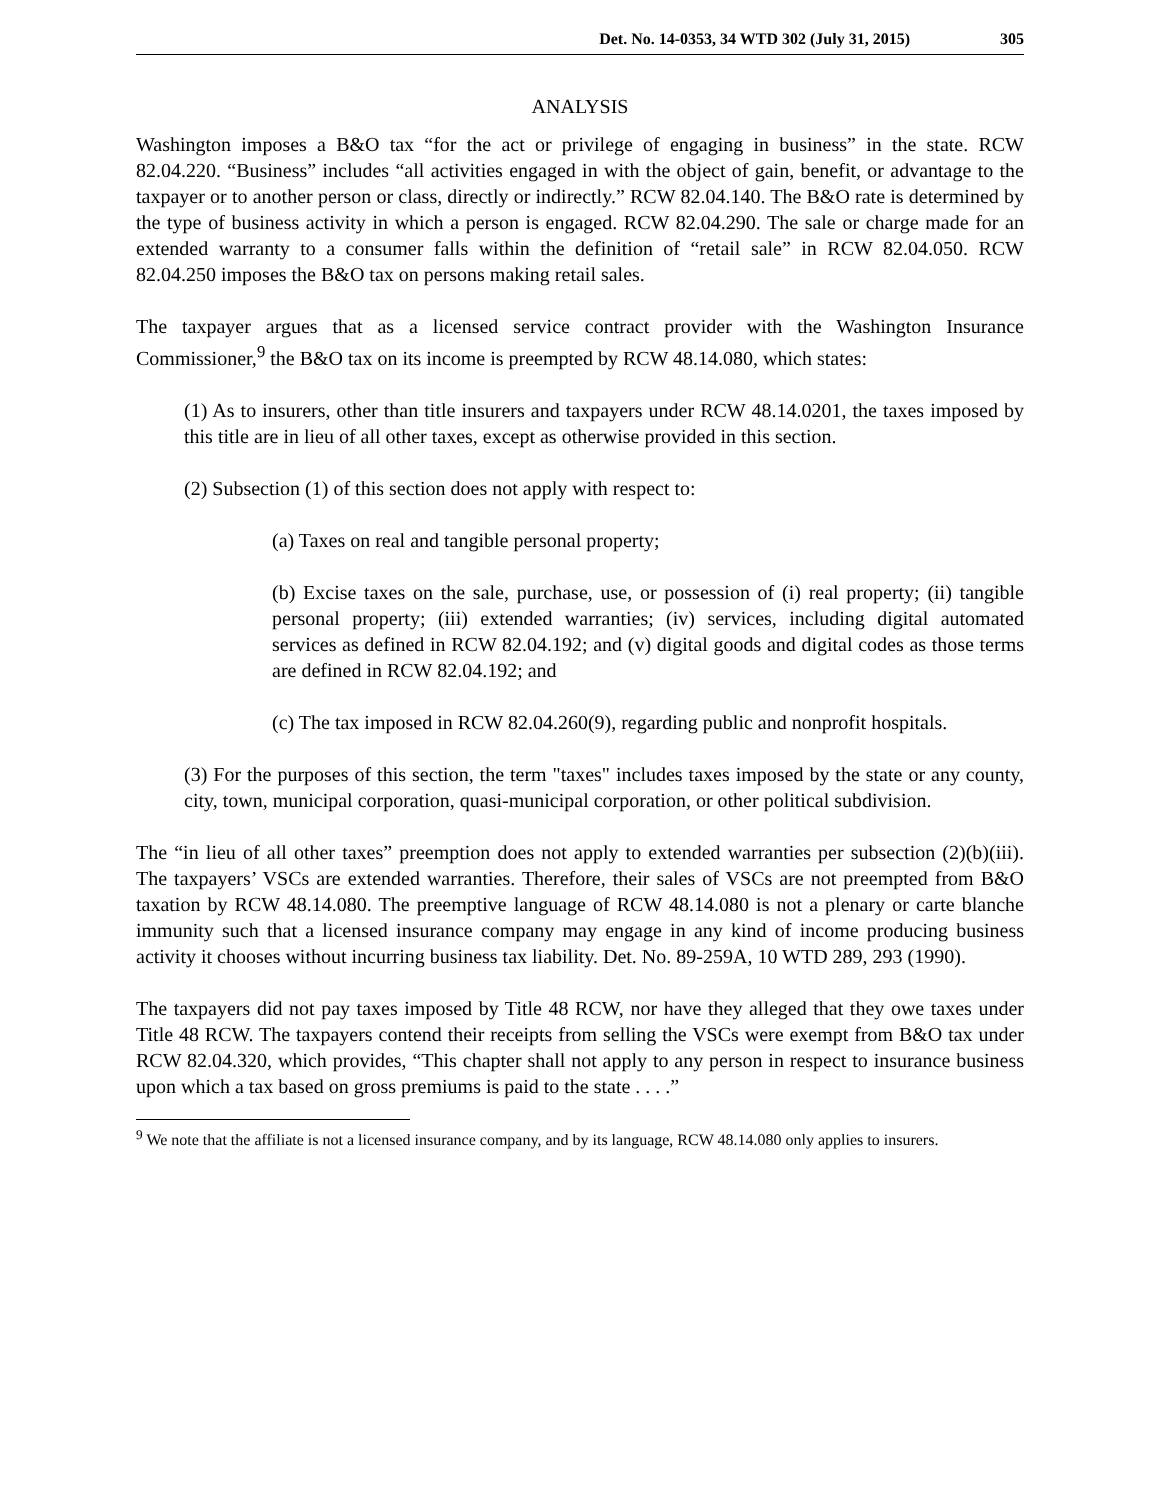Det. No. 14-0353, 34 WTD 302 (July 31, 2015) 305
ANALYSIS
Washington imposes a B&O tax “for the act or privilege of engaging in business” in the state. RCW 82.04.220. “Business” includes “all activities engaged in with the object of gain, benefit, or advantage to the taxpayer or to another person or class, directly or indirectly.” RCW 82.04.140. The B&O rate is determined by the type of business activity in which a person is engaged. RCW 82.04.290. The sale or charge made for an extended warranty to a consumer falls within the definition of “retail sale” in RCW 82.04.050. RCW 82.04.250 imposes the B&O tax on persons making retail sales.
The taxpayer argues that as a licensed service contract provider with the Washington Insurance Commissioner,<sup>9</sup> the B&O tax on its income is preempted by RCW 48.14.080, which states:
(1) As to insurers, other than title insurers and taxpayers under RCW 48.14.0201, the taxes imposed by this title are in lieu of all other taxes, except as otherwise provided in this section.
(2) Subsection (1) of this section does not apply with respect to:
(a) Taxes on real and tangible personal property;
(b) Excise taxes on the sale, purchase, use, or possession of (i) real property; (ii) tangible personal property; (iii) extended warranties; (iv) services, including digital automated services as defined in RCW 82.04.192; and (v) digital goods and digital codes as those terms are defined in RCW 82.04.192; and
(c) The tax imposed in RCW 82.04.260(9), regarding public and nonprofit hospitals.
(3) For the purposes of this section, the term "taxes" includes taxes imposed by the state or any county, city, town, municipal corporation, quasi-municipal corporation, or other political subdivision.
The “in lieu of all other taxes” preemption does not apply to extended warranties per subsection (2)(b)(iii). The taxpayers’ VSCs are extended warranties. Therefore, their sales of VSCs are not preempted from B&O taxation by RCW 48.14.080. The preemptive language of RCW 48.14.080 is not a plenary or carte blanche immunity such that a licensed insurance company may engage in any kind of income producing business activity it chooses without incurring business tax liability. Det. No. 89-259A, 10 WTD 289, 293 (1990).
The taxpayers did not pay taxes imposed by Title 48 RCW, nor have they alleged that they owe taxes under Title 48 RCW. The taxpayers contend their receipts from selling the VSCs were exempt from B&O tax under RCW 82.04.320, which provides, “This chapter shall not apply to any person in respect to insurance business upon which a tax based on gross premiums is paid to the state . . . .”
<sup>9</sup> We note that the affiliate is not a licensed insurance company, and by its language, RCW 48.14.080 only applies to insurers.